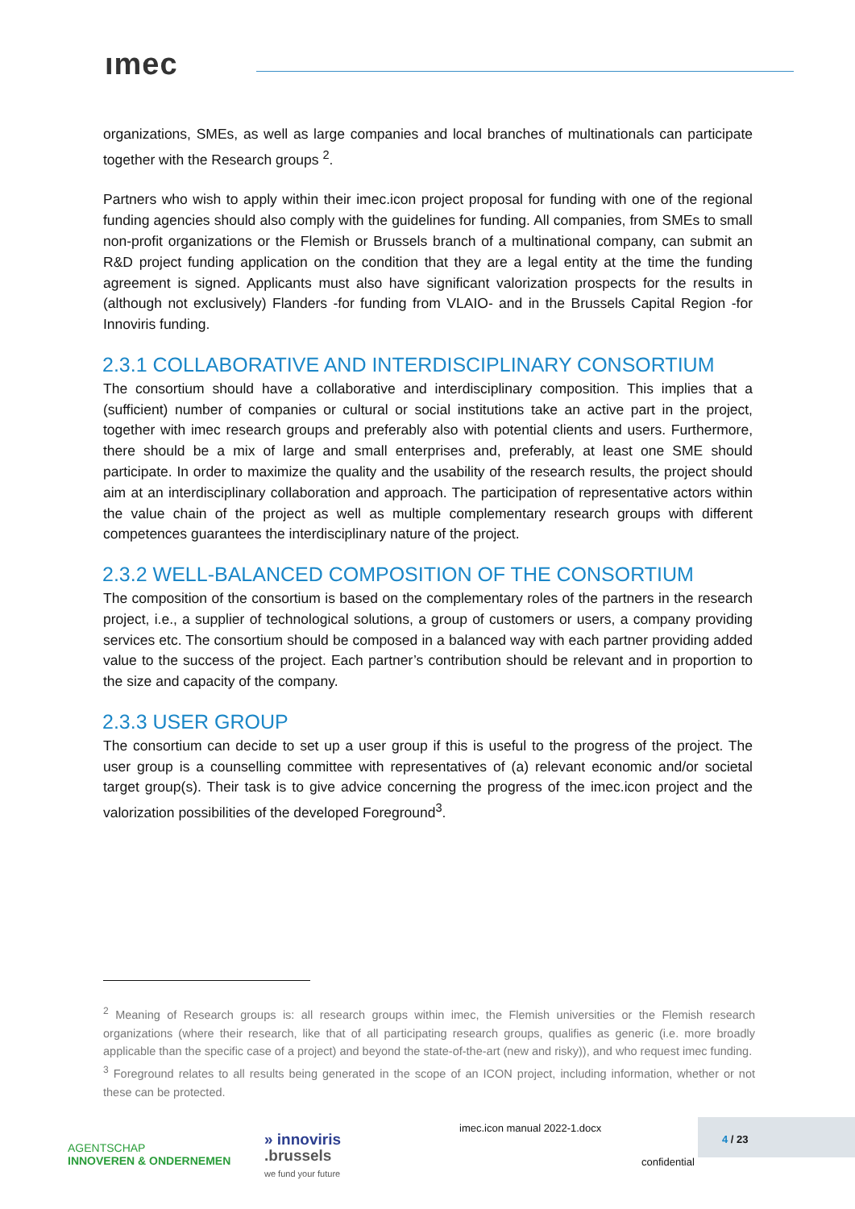ımec
organizations, SMEs, as well as large companies and local branches of multinationals can participate together with the Research groups <sup>2</sup>.
Partners who wish to apply within their imec.icon project proposal for funding with one of the regional funding agencies should also comply with the guidelines for funding. All companies, from SMEs to small non-profit organizations or the Flemish or Brussels branch of a multinational company, can submit an R&D project funding application on the condition that they are a legal entity at the time the funding agreement is signed. Applicants must also have significant valorization prospects for the results in (although not exclusively) Flanders -for funding from VLAIO- and in the Brussels Capital Region -for Innoviris funding.
2.3.1 COLLABORATIVE AND INTERDISCIPLINARY CONSORTIUM
The consortium should have a collaborative and interdisciplinary composition. This implies that a (sufficient) number of companies or cultural or social institutions take an active part in the project, together with imec research groups and preferably also with potential clients and users. Furthermore, there should be a mix of large and small enterprises and, preferably, at least one SME should participate. In order to maximize the quality and the usability of the research results, the project should aim at an interdisciplinary collaboration and approach. The participation of representative actors within the value chain of the project as well as multiple complementary research groups with different competences guarantees the interdisciplinary nature of the project.
2.3.2 WELL-BALANCED COMPOSITION OF THE CONSORTIUM
The composition of the consortium is based on the complementary roles of the partners in the research project, i.e., a supplier of technological solutions, a group of customers or users, a company providing services etc. The consortium should be composed in a balanced way with each partner providing added value to the success of the project. Each partner’s contribution should be relevant and in proportion to the size and capacity of the company.
2.3.3 USER GROUP
The consortium can decide to set up a user group if this is useful to the progress of the project. The user group is a counselling committee with representatives of (a) relevant economic and/or societal target group(s). Their task is to give advice concerning the progress of the imec.icon project and the valorization possibilities of the developed Foreground<sup>3</sup>.
<sup>2</sup> Meaning of Research groups is: all research groups within imec, the Flemish universities or the Flemish research organizations (where their research, like that of all participating research groups, qualifies as generic (i.e. more broadly applicable than the specific case of a project) and beyond the state-of-the-art (new and risky)), and who request imec funding.
<sup>3</sup> Foreground relates to all results being generated in the scope of an ICON project, including information, whether or not these can be protected.
AGENTSCHAP
INNOVEREN & ONDERNEMEN
» innoviris
.brussels
we fund your future
imec.icon manual 2022-1.docx 4 / 23
confidential